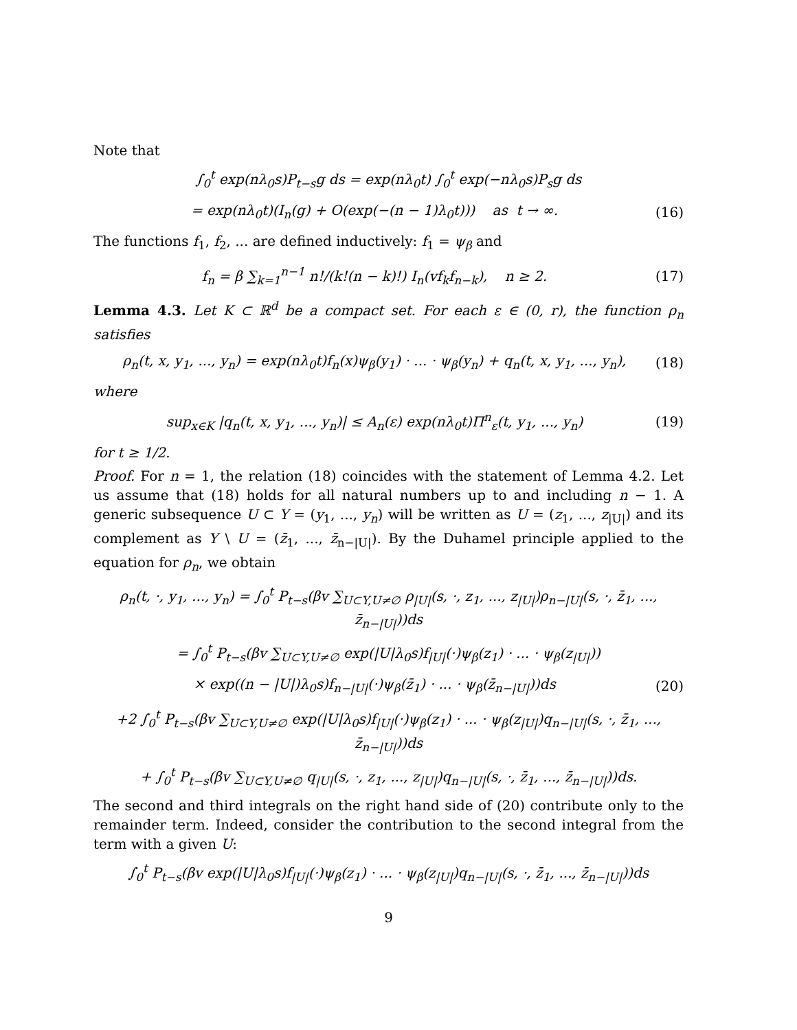Note that
∫<sub>0</sub><sup>t</sup> exp(nλ<sub>0</sub>s)P<sub>t−s</sub>g ds = exp(nλ<sub>0</sub>t) ∫<sub>0</sub><sup>t</sup> exp(−nλ<sub>0</sub>s)P<sub>s</sub>g ds
= exp(nλ<sub>0</sub>t)(I<sub>n</sub>(g) + O(exp(−(n − 1)λ<sub>0</sub>t))) as t → ∞. (16)
The functions f<sub>1</sub>, f<sub>2</sub>, ... are defined inductively: f<sub>1</sub> = ψ<sub>β</sub> and
f<sub>n</sub> = β ∑<sub>k=1</sub><sup>n−1</sup> n!/(k!(n − k)!) I<sub>n</sub>(vf<sub>k</sub>f<sub>n−k</sub>), n ≥ 2. (17)
Lemma 4.3. Let K ⊂ ℝ<sup>d</sup> be a compact set. For each ε ∈ (0, r), the function ρ<sub>n</sub> satisfies
ρ<sub>n</sub>(t, x, y<sub>1</sub>, ..., y<sub>n</sub>) = exp(nλ<sub>0</sub>t)f<sub>n</sub>(x)ψ<sub>β</sub>(y<sub>1</sub>) · ... · ψ<sub>β</sub>(y<sub>n</sub>) + q<sub>n</sub>(t, x, y<sub>1</sub>, ..., y<sub>n</sub>), (18)
where
sup<sub>x∈K</sub> |q<sub>n</sub>(t, x, y<sub>1</sub>, ..., y<sub>n</sub>)| ≤ A<sub>n</sub>(ε) exp(nλ<sub>0</sub>t)Π<sup>n</sup><sub>ε</sub>(t, y<sub>1</sub>, ..., y<sub>n</sub>) (19)
for t ≥ 1/2.
Proof. For n = 1, the relation (18) coincides with the statement of Lemma 4.2. Let us assume that (18) holds for all natural numbers up to and including n − 1. A generic subsequence U ⊂ Y = (y<sub>1</sub>, ..., y<sub>n</sub>) will be written as U = (z<sub>1</sub>, ..., z<sub>|U|</sub>) and its complement as Y \ U = (z̄<sub>1</sub>, ..., z̄<sub>n−|U|</sub>). By the Duhamel principle applied to the equation for ρ<sub>n</sub>, we obtain
ρ<sub>n</sub>(t, ·, y<sub>1</sub>, ..., y<sub>n</sub>) = ∫<sub>0</sub><sup>t</sup> P<sub>t−s</sub>(βv ∑<sub>U⊂Y,U≠∅</sub> ρ<sub>|U|</sub>(s, ·, z<sub>1</sub>, ..., z<sub>|U|</sub>)ρ<sub>n−|U|</sub>(s, ·, z̄<sub>1</sub>, ..., z̄<sub>n−|U|</sub>))ds
= ∫<sub>0</sub><sup>t</sup> P<sub>t−s</sub>(βv ∑<sub>U⊂Y,U≠∅</sub> exp(|U|λ<sub>0</sub>s)f<sub>|U|</sub>(·)ψ<sub>β</sub>(z<sub>1</sub>) · ... · ψ<sub>β</sub>(z<sub>|U|</sub>))
× exp((n − |U|)λ<sub>0</sub>s)f<sub>n−|U|</sub>(·)ψ<sub>β</sub>(z̄<sub>1</sub>) · ... · ψ<sub>β</sub>(z̄<sub>n−|U|</sub>))ds (20)
+2 ∫<sub>0</sub><sup>t</sup> P<sub>t−s</sub>(βv ∑<sub>U⊂Y,U≠∅</sub> exp(|U|λ<sub>0</sub>s)f<sub>|U|</sub>(·)ψ<sub>β</sub>(z<sub>1</sub>) · ... · ψ<sub>β</sub>(z<sub>|U|</sub>)q<sub>n−|U|</sub>(s, ·, z̄<sub>1</sub>, ..., z̄<sub>n−|U|</sub>))ds
+ ∫<sub>0</sub><sup>t</sup> P<sub>t−s</sub>(βv ∑<sub>U⊂Y,U≠∅</sub> q<sub>|U|</sub>(s, ·, z<sub>1</sub>, ..., z<sub>|U|</sub>)q<sub>n−|U|</sub>(s, ·, z̄<sub>1</sub>, ..., z̄<sub>n−|U|</sub>))ds.
The second and third integrals on the right hand side of (20) contribute only to the remainder term. Indeed, consider the contribution to the second integral from the term with a given U:
∫<sub>0</sub><sup>t</sup> P<sub>t−s</sub>(βv exp(|U|λ<sub>0</sub>s)f<sub>|U|</sub>(·)ψ<sub>β</sub>(z<sub>1</sub>) · ... · ψ<sub>β</sub>(z<sub>|U|</sub>)q<sub>n−|U|</sub>(s, ·, z̄<sub>1</sub>, ..., z̄<sub>n−|U|</sub>))ds
9